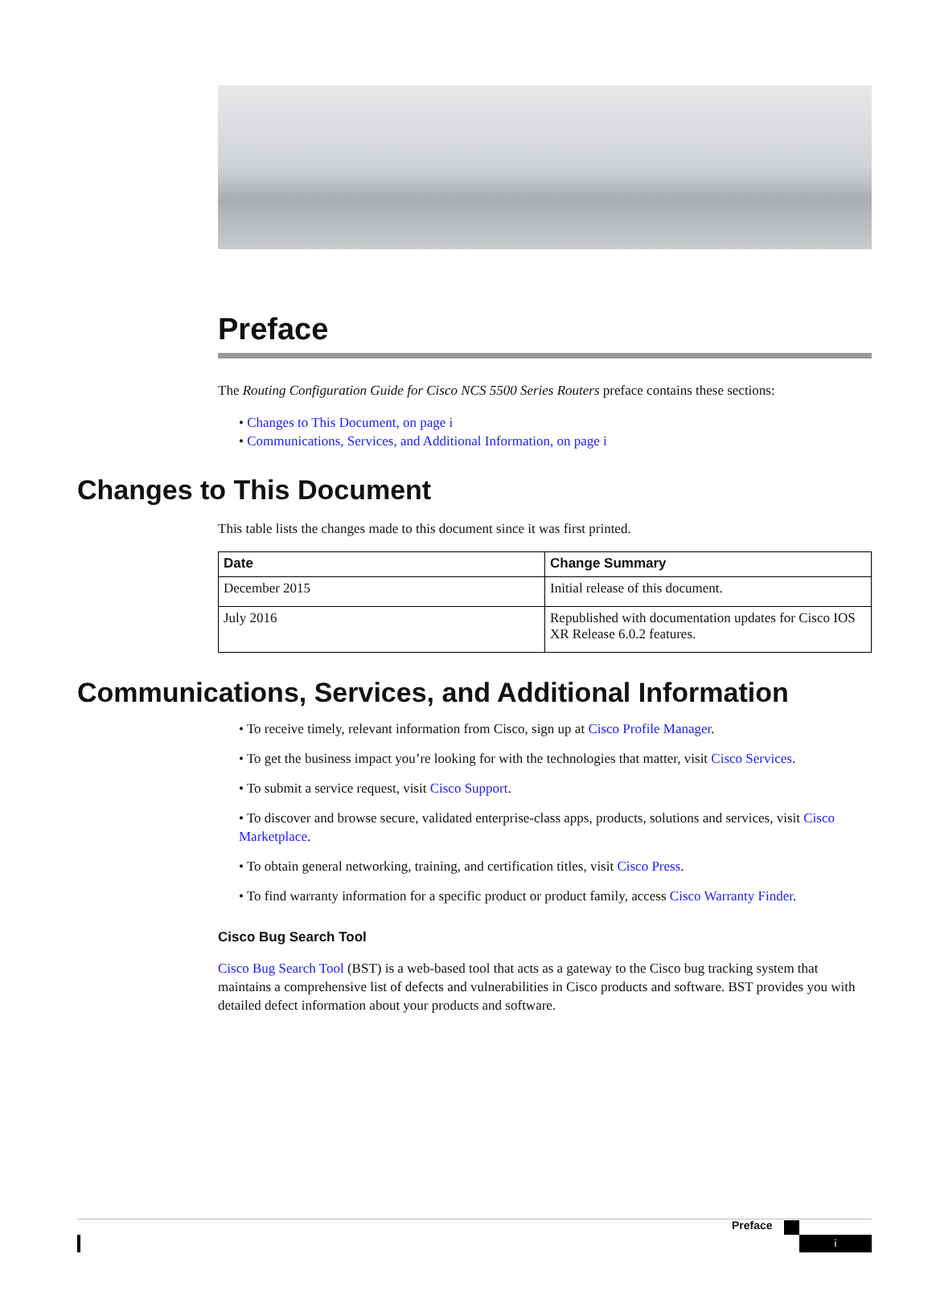Preface
The Routing Configuration Guide for Cisco NCS 5500 Series Routers preface contains these sections:
• Changes to This Document, on page i
• Communications, Services, and Additional Information, on page i
Changes to This Document
This table lists the changes made to this document since it was first printed.
| Date | Change Summary |
| --- | --- |
| December 2015 | Initial release of this document. |
| July 2016 | Republished with documentation updates for Cisco IOS XR Release 6.0.2 features. |
Communications, Services, and Additional Information
• To receive timely, relevant information from Cisco, sign up at Cisco Profile Manager.
• To get the business impact you’re looking for with the technologies that matter, visit Cisco Services.
• To submit a service request, visit Cisco Support.
• To discover and browse secure, validated enterprise-class apps, products, solutions and services, visit Cisco Marketplace.
• To obtain general networking, training, and certification titles, visit Cisco Press.
• To find warranty information for a specific product or product family, access Cisco Warranty Finder.
Cisco Bug Search Tool
Cisco Bug Search Tool (BST) is a web-based tool that acts as a gateway to the Cisco bug tracking system that maintains a comprehensive list of defects and vulnerabilities in Cisco products and software. BST provides you with detailed defect information about your products and software.
Preface
i